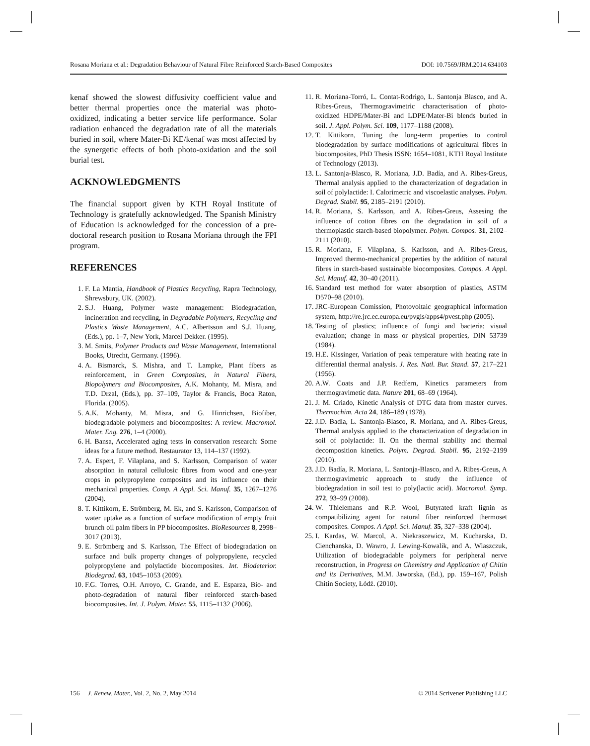Rosana Moriana et al.: Degradation Behaviour of Natural Fibre Reinforced Starch-Based Composites DOI: 10.7569/JRM.2014.634103
kenaf showed the slowest diffusivity coefficient value and better thermal properties once the material was photo-oxidized, indicating a better service life performance. Solar radiation enhanced the degradation rate of all the materials buried in soil, where Mater-Bi KE/kenaf was most affected by the synergetic effects of both photo-oxidation and the soil burial test.
ACKNOWLEDGMENTS
The financial support given by KTH Royal Institute of Technology is gratefully acknowledged. The Spanish Ministry of Education is acknowledged for the concession of a pre-doctoral research position to Rosana Moriana through the FPI program.
REFERENCES
1. F. La Mantia, Handbook of Plastics Recycling, Rapra Technology, Shrewsbury, UK. (2002).
2. S.J. Huang, Polymer waste management: Biodegradation, incineration and recycling, in Degradable Polymers, Recycling and Plastics Waste Management, A.C. Albertsson and S.J. Huang, (Eds.), pp. 1–7, New York, Marcel Dekker. (1995).
3. M. Smits, Polymer Products and Waste Management, International Books, Utrecht, Germany. (1996).
4. A. Bismarck, S. Mishra, and T. Lampke, Plant fibers as reinforcement, in Green Composites, in Natural Fibers, Biopolymers and Biocomposites, A.K. Mohanty, M. Misra, and T.D. Drzal, (Eds.), pp. 37–109, Taylor & Francis, Boca Raton, Florida. (2005).
5. A.K. Mohanty, M. Misra, and G. Hinrichsen, Biofiber, biodegradable polymers and biocomposites: A review. Macromol. Mater. Eng. 276, 1–4 (2000).
6. H. Bansa, Accelerated aging tests in conservation research: Some ideas for a future method. Restaurator 13, 114–137 (1992).
7. A. Espert, F. Vilaplana, and S. Karlsson, Comparison of water absorption in natural cellulosic fibres from wood and one-year crops in polypropylene composites and its influence on their mechanical properties. Comp. A Appl. Sci. Manuf. 35, 1267–1276 (2004).
8. T. Kittikorn, E. Strömberg, M. Ek, and S. Karlsson, Comparison of water uptake as a function of surface modification of empty fruit brunch oil palm fibers in PP biocomposites. BioResources 8, 2998–3017 (2013).
9. E. Strömberg and S. Karlsson, The Effect of biodegradation on surface and bulk property changes of polypropylene, recycled polypropylene and polylactide biocomposites. Int. Biodeterior. Biodegrad. 63, 1045–1053 (2009).
10. F.G. Torres, O.H. Arroyo, C. Grande, and E. Esparza, Bio- and photo-degradation of natural fiber reinforced starch-based biocomposites. Int. J. Polym. Mater. 55, 1115–1132 (2006).
11. R. Moriana-Torró, L. Contat-Rodrigo, L. Santonja Blasco, and A. Ribes-Greus, Thermogravimetric characterisation of photo-oxidized HDPE/Mater-Bi and LDPE/Mater-Bi blends buried in soil. J. Appl. Polym. Sci. 109, 1177–1188 (2008).
12. T. Kittikorn, Tuning the long-term properties to control biodegradation by surface modifications of agricultural fibres in biocomposites, PhD Thesis ISSN: 1654–1081, KTH Royal Institute of Technology (2013).
13. L. Santonja-Blasco, R. Moriana, J.D. Badía, and A. Ribes-Greus, Thermal analysis applied to the characterization of degradation in soil of polylactide: I. Calorimetric and viscoelastic analyses. Polym. Degrad. Stabil. 95, 2185–2191 (2010).
14. R. Moriana, S. Karlsson, and A. Ribes-Greus, Assesing the influence of cotton fibres on the degradation in soil of a thermoplastic starch-based biopolymer. Polym. Compos. 31, 2102–2111 (2010).
15. R. Moriana, F. Vilaplana, S. Karlsson, and A. Ribes-Greus, Improved thermo-mechanical properties by the addition of natural fibres in starch-based sustainable biocomposites. Compos. A Appl. Sci. Manuf. 42, 30–40 (2011).
16. Standard test method for water absorption of plastics, ASTM D570–98 (2010).
17. JRC-European Comission, Photovoltaic geographical information system, http://re.jrc.ec.europa.eu/pvgis/apps4/pvest.php (2005).
18. Testing of plastics; influence of fungi and bacteria; visual evaluation; change in mass or physical properties, DIN 53739 (1984).
19. H.E. Kissinger, Variation of peak temperature with heating rate in differential thermal analysis. J. Res. Natl. Bur. Stand. 57, 217–221 (1956).
20. A.W. Coats and J.P. Redfern, Kinetics parameters from thermogravimetic data. Nature 201, 68–69 (1964).
21. J. M. Criado, Kinetic Analysis of DTG data from master curves. Thermochim. Acta 24, 186–189 (1978).
22. J.D. Badía, L. Santonja-Blasco, R. Moriana, and A. Ribes-Greus, Thermal analysis applied to the characterization of degradation in soil of polylactide: II. On the thermal stability and thermal decomposition kinetics. Polym. Degrad. Stabil. 95, 2192–2199 (2010).
23. J.D. Badía, R. Moriana, L. Santonja-Blasco, and A. Ribes-Greus, A thermogravimetric approach to study the influence of biodegradation in soil test to poly(lactic acid). Macromol. Symp. 272, 93–99 (2008).
24. W. Thielemans and R.P. Wool, Butyrated kraft lignin as compatibilizing agent for natural fiber reinforced thermoset composites. Compos. A Appl. Sci. Manuf. 35, 327–338 (2004).
25. I. Kardas, W. Marcol, A. Niekraszewicz, M. Kucharska, D. Cienchanska, D. Wawro, J. Lewing-Kowalik, and A. Wlaszczuk, Utilization of biodegradable polymers for peripheral nerve reconstruction, in Progress on Chemistry and Application of Chitin and its Derivatives, M.M. Jaworska, (Ed.), pp. 159–167, Polish Chitin Society, Łódź. (2010).
156 J. Renew. Mater., Vol. 2, No. 2, May 2014 © 2014 Scrivener Publishing LLC